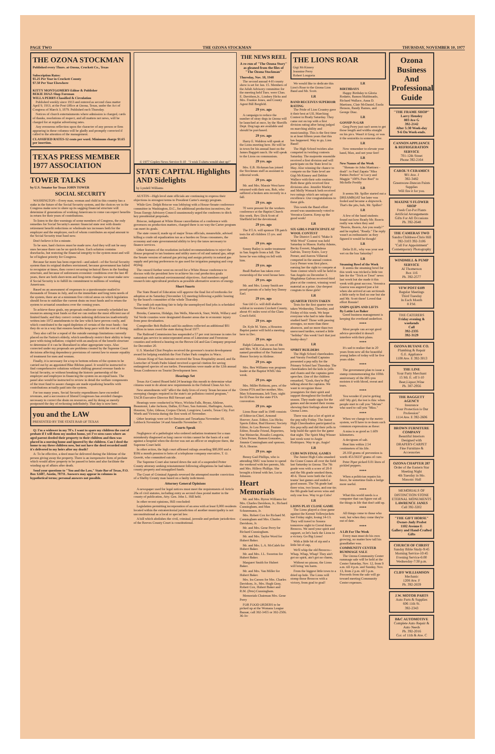PAGE TWO THE OZONA STOCKMAN THURSDAY, NOVEMBER 10, 1977
THE OZONA STOCKMAN
Published every Thurs. at Ozona, Crockett Co., Texas
Subscription Rates:
$5.25 Per Year in Crockett County
$7.50 Per Year Elsewhere
KITTY MONTGOMERY-Editor & Publisher
BEKIE DIAZ-Shop Foreman
WILLA PERRY-Classified & Circulation
Published weekly since 1913 and entered as second class matter April 9, 1913, at the Post Office at Ozona, Texas, under the Act of Congress of March 3, 1879. Published each Thursday.
Notices of church entertainments where admission is charged, cards of thanks, resolutions of respect, and all matters not news, will be charged for at regular advertising rates.
Any erroneous reflection upon the character of any person or firm appearing in these columns will be gladly and promptly corrected if called to the attention of the management.
CLASSIFIED RATES-12 cents per word. Minimum charge $1.65 per insertion.
TEXAS PRESS MEMBER 1977 ASSOCIATION
TOWER TALKS
by U.S. Senator for Texas JOHN TOWER
SOCIAL SECURITY
WASHINGTON—Every man, woman and child in this country has a stake in the future of the Social Security system, and the choices we in the Congress make now to shore up its sagging financial structure will determine if generations of working Americans to come can expect benefits in return for their years of contributions.
To listen to the dire warnings of some members of Congress, the only remedies for Social Security's anemic financial state rest with drastic retirement benefit reductions or wholesale tax increases both for the employer and the employee, each of whom contributes an equal amount to the Social Security trust fund now.
Don't believe it for a minute.
To be sure, hard choices must be made now. And they will not be easy ones because there can be no quick-fixes. Each solution contains drawbacks, but restoring the financial integrity to the system must and will be of highest priority for Congress.
Because far more has been expected—and asked—of the Social Security system than its original drafters envisioned, because government has failed to recognize at times, then correct recurring technical flaws in the funding structure, and because of unforeseen economic conditions over the last 40 years, there are both short-term and long-term changes we must make now if Social Security is to fulfill its commitment to millions of working Americans.
Based on an assessment of responses to a questionnaire mailed to thousands of Texans in July, and on the immediate and long term needs of the system, there are at a minimum five critical areas on which legislation should focus to stabilize the current drain on trust funds and to return the system to actuarial soundness over the coming years.
To achieve these goals, my proposals reallocate currently scheduled tax resources among trust funds so that we can realize the most efficient use of limited funds; and they correct certain indexing deficiencies inadvertently written into 1972 amendments to the law which have proven costly, and which contributed to the rapid depletion of certain of the trust funds—but they do so in a way that ensures benefits keep pace with the cost of living.
They also call for a repeal of the outside earnings limitations currently placed on the Nation's elderly, which needlessly restrict their ability to keep pace with rising inflation; coupled with an analysis of the benefit structure to determine if it can be liberalized in other appropriate ways. Also corrected under my proposals are problems created by the Supreme Court decisions affecting dependency provisions of current law to ensure equality of treatment for men and women.
Finally, it is necessary for a top to bottom reform of the system to be carried out by an appointed Blue Ribbon panel. It would be instructed to find comprehensive solutions without shifting general revenue funds to Social Security, or without breaking the historic partnership of the employer and employee in financing the system on an equal basis. The panel also would be instructed to review in detail the welfare components of the trust fund to assure changes are made equalizing benefits with contributions actually paid into the system.
For too many years, Social Security expenditures have exceeded revenues, and a succession of liberal Congresses has avoided changes necessary to correct the drain on resources, and by doing so merely postponed the day of reckoning indefinitely. That day is now here.
you and the LAW
PRESENTED BY THE STATE BAR OF TEXAS
Q: I'm a widower in my 70's. I want to spare my children the cost of probate if I will them my modest home, yet I've seen cases where an aged parent deeded their property to their children and then was placed in a nursing home and ignored by the children. Can I deed the home to my three children now, but not have the deed recorded until it's delivered to my heirs after my death?
A: To be effective, a deed must be delivered during the lifetime of the person giving away the property. There is an inexpensive form of probate which would allow property to be passed to heirs and also facilitate the winding up of affairs after death.
Send your questions to "You and the Law," State Bar of Texas, P.O. Box 12487, Austin, 78711. Answers may appear in columns in hypothetical terms; personal answers not possible.
© 1977 Copley News Service 8-10 "I wish T-shirts would shut up!"
STATE CAPITAL Highlights AND Sidelights
by Lyndell Williams
AUSTIN—High level state officials are continuing to express their objections in strongest terms to President Carter's energy program.
While Gov. Dolph Briscoe was lobbying with a House-Senate conference committee in Washington, D.C., for additional production incentives, the Texas Energy Advisory Council unanimously urged the conferees to ditch key presidential proposals.
Briscoe, indignant at White House cancellation of a conference with governors on production matters, charged there is no way the Carter program can meet its goals.
The state council, made up of major Texas officials, meanwhile, advised killing a crude oil equalization tax as a burden on Texas consumers, the economy and state governmental ability to levy the taxes necessary to finance services.
Other features of the resolution included recommendations to reject the House proposal to tax business and utility users of oil and natural gas, adopt the Senate version of natural gas pricing and assign priority in natural gas supply and pricing preferences to gas used for irrigation pumping and crop drying.
The council further went on record for a White House conference to discuss with the president how to achieve his coal production goals consistent with national environmental objectives. And members urged research into agricultural products as possible alternative sources of energy.
Short Snorts
The State Board of Education will approve the final list of textbooks for adoption at its Saturday (November 12) meeting following a public hearing by the board's committee of the whole Thursday.
The tenth job matching fair to help the unemployed find jobs is scheduled November 19 in Cisco.
Brooks, Cameron, Hidalgo, Jim Wells, Maverick, Starr, Webb, Willacy and Val Verde counties were designated disaster areas due to economic injury from peso devaluation.
Comptroller Bob Bullock said his auditors collected an additional $81 million in taxes owed the state during fiscal 1977.
The Railroad Commission has suspended a 57 per cent increase in rates for natural gas service in unincorporated areas of Limestone and Freestone counties and ordered a hearing on the Brown Oil and Gas Company proposal for December 20.
U.S. Marshal Clint Peoples received the governor's tourist development award for helping establish the Fort Fisher Park complex in Waco.
Alonzo King of San Antonio received the Texas Hospitality award, and Ila Loetscher of South Padre Island received a special citation for saving endangered species of sea turtles. Presentations were made at the 12th annual Texas Conference on Tourist Development here.
Hearings Set
Texas Air Control Board held 24 hearings this month to determine what citizens want to do about new requirements in the Federal Clean Air Act.
New amendments will "affect the daily lives of every Texan because of the sweeping changes required in the state's air pollution control program," TACB Executive Director Bill Stewart said.
Hearings were conducted in Waco, Wichita Falls, Bryan, Abilene, Beaumont, Lake Jackson, Dallas, El Paso, San Antonio, Harlingen, Austin, Houston, Tyler, Odessa, Corpus Christi, Longview, Laredo, Texas City, Fort Worth and Victoria during the first week of November.
Other hearings were set for Denison and Texarkana November 10, Lubbock November 14 and Amarillo November 15.
Courts Speak
Negligence of a pathologist who ordered radiation treatment for a man mistakenly diagnosed as lung cancer victim cannot be the basis of a suit against a hospital when the doctor was not an officer or employee there, the Supreme Court held.
In other action, the high court affirmed rulings awarding $80,000 and a $586 a month pension to heirs of a telephone company executive, T. O. Gravitt, who committed suicide.
The Supreme Court also turned down the suit of a suspended Potter County attorney seeking reinstatement following allegations he had taken county property and misapplied funds.
The Court of Criminal Appeals reversed the attempted murder conviction of a Shelby County man based on a faulty indictment.
Attorney General Opinions
A newspaper used for legal notices must meet the requirements of Article 28a of civil statutes, including entry as second class postal matter in the county of publication, Atty. Gen. John L. Hill held.
In other recent opinions, Hill concluded:
Legislation permitting incorporation of an area with at least 8,000 residents located within the extraterritorial jurisdiction of another municipality is not unconstitutional as a local or special law.
A bill which abolishes the civil, criminal, juvenile and probate jurisdiction of the Reeves County Court is constitutional.
THE NEWS REEL
A re-run of "The Ozona Story" as gleaned from the files of "The Ozona Stockman"
Thursday, Nov. 18, 1948
The second annual 4-H county show is set for Jan. 15. Members of the Adult Advisory committee for the meeting held Tues. were Chas. E. Davidson,Jr., Lindsey Hicks and Mrs. Frankie Jones, and County Agent Bill Bergfeld.
29 yrs. ago
A campaign to reduce the number of stray dogs in Ozona will be launched at once, by the Sheriffs Dept. Dog tags are available and should be purchased.
29 yrs. ago
Harry E. Waldron will speak at the Lions meeting here. He will be in town for his annual hunt on the James Baggett ranch. He will speak to the Lions on communism.
29 yrs. ago
Mrs. E.B. Hickman has joined the Stockman staff as assistant in editorial work.
29 yrs. ago
Mr. and Mrs. Massie West have returned with their son, Bob, who suffered a broken arm recently in a fall.
29 yrs. ago
70 were present for the workers conference at the Baptist Church this week. Rev. Dick Scott of Sheffield led the devotional.
29 yrs. ago
The P.T.A. will sponsor TB patch tests for all children 15 yrs. and under.
29 yrs. ago
Sonny Bailey is under treatment in San Angelo from a fall. The horse he was riding on fell with him.
29 yrs. ago
Beall Barbee has taken over ownership of the wool house here.
29 yrs. ago
Mr. and Mrs. Lonny Smith are proud parents of a baby boy Danny Earl.
29 yrs. ago
Sun Oil Co. will drill shallow wildcat in western Crockett County, about 4½ miles west of the Clara Couch field.
29 yrs. ago
Dr. Kyle M. Yates, a Houston Baptist pastor will hold a meeting here in Dec.
29 yrs. ago
Ralph Cabaness, Jr. son of Mr. and Mrs. W.R. Cabaness has been named president of the National Honor Society in Abilene.
29 yrs. ago
Mrs. Ben Williams was program leader at the Baptist WMU this week.
29 yrs. ago
Mrs. Miller Robison, pres. of the Ozona PTA and her mother, Mrs. Max Schneemann, left Tues. night for El Paso for the state PTA convention.
29 yrs. ago
Lions Roar staff in 1948 consists of Editor-in-Chief, Armond Hoover; Asso. Editor, Lin Hicks; Sports Editor, Bud Hoover; Society Editor, Jo Lou Brewer; Feature Editor, Rosalie Friend, Reporters, Sue Meinecke, Rosalio Longoria, Chris Perner, Ramon Gonzales, Jimmie Cunningham and sponsor, M.A. Hearne.
29 yrs. ago
Benny Gail Phillips, who is attending SMU was home to spend the weekend with her parents, Mr. and Mrs. Hillery Phillips. She brought a friend with her, Lucia Johnson.
Heart Memorials
Mr. and Mrs. Byron Williams for Mrs. Charles Davidson, Jr., Richard Cunningham, and Max Schneemann, Jr.
Mrs. Robert Cox for Richard M. Cunningham and Mrs. Charles Davidson, Jr.
Mr. and Mrs. Gene Perry for Richard Cunningham.
Mr. and Mrs. Taylor Word for Hubert Baker.
Mr. and Mrs. L.A. McCaleb for Hubert Baker.
Mr. and Mrs. J.L. Sweeton for Hubert Baker.
Margaret Smith for Hubert Baker.
Mr. and Mrs. Van Miller for Hubert Baker.
Mrs. Ira Carson for Mrs. Charles Davidson, Jr., Mrs. Hugh Gray, Robert Cox, Hubert Baker and R.M. (Pete) Cunningham.
Memorials Chairman Mrs. Gene Perry
FOR FOOD ORDERS to be picked up at the Womans League Bazaar, call 392-3455 or 392-2506. 36-1tc
THE LIONS ROAR
Gigi McKinney
Jeannine Perry
Robert Longoria
We would like to dedicate this Lion's Roar to the Ozona Lion Band and Mr. Scott.
LR
BAND RECEIVES SUPERIOR RATING
The Pride of Lion Country gave it their best at UIL Marching Contest in Brady Saturday. They came out on top with a first division rating after being judged on marching ability and musicianship. This is the first time in at least fifteen years that this has happened. Way to go, Lion Band!
The High School twirlers also competed in twirling contests Saturday. The majorette ensemble received a first division and will participate on the State level in May. Also winning the chance to compete on the State level are Gigi McKinney and Debbie Wallace with their solo routines. Both these girls received first divisions also. Jennifer Marley and Molly Womack both received two ratings which are ratings of excellence. Our congratulations to these girls.
This week the Band effort award was unanimously voted to Veronica Guerra. Keep up the good work!
LR
SIX GIRLS PARTICIPATE AT WOOL CONTEST
The District 5 and 6 "Make It With Wool" Contest was held Saturday in Mason. Kathy Adams, Becky Everett, Magdalena Galvan, Tracey Knox, Lucy Perner, and Aurora Villareal competed in the annual contest. Lucy Perner won first place, earning her the right to compete at State contest which will be held in San Angelo on December 3. Magdalena Galvan received third place at the contest, winning wool material as a prize. Our deepest congrats to these girls!
LR
QUARTER TESTS TAKEN
Tests for the first quarter were taken Wednesday, Thursday, and Friday of this week. We hope everyone who had to take them studied hard! Those with passing averages, no more than three absences, and no more than two unexcused tardies, earned a little "holiday" this week! Isn't that just hunky-dory?
LR
SPIRIT BUILDERS
The High School cheerleaders and Varsity Football Captains presented a pep rally for the Primary School last Thursday. The cheerleaders led the kids in yells and chants and the captains gave speeches. One of the children remarked, "Gosh, they're Big" talking about the captains. We want to recognize these youngsters for their spirit and support throughout the football season. They made signs for the games and decorated their rooms showing their feelings about the Ozona Lions.
There was also a lot of spirit at the pep rally Friday. The Junior High Cheerleaders participated in this pep rally and did their yells to help build the spirit for the game that night. The Spirit Mug Winner last week went to Angie Rodriquez. Way to go, Angie!
LR
CUBS WIN FINAL GAMES
The Junior High Cubs smashed the Crane Cranes all over the field last Saturday in Ozona. The 7th grade won with a score of 28-0 and the 8th grade smoked them, 40-6. Those were both the Cub teams' last games and ended a good season. The 7th grade had three wins, two losses, and one tie; the 8th grade had seven wins and only one loss. Way to go Cubs!
LR
LIONS PLAY CLOSE GAME
The Lions played a close game against the Kermit Yellowjackets last Friday night, losing 14-13. They will travel to Sonora tomorrow night to Corral those Broncos. We need your spirit and support, so let's back the Lions to a victory. Go Big Lions!
With a little bit of zip and a little bit of zap,
We'll whip the old Broncos--Whap, Whap, Whap! They ain't got no spirit, ain't got no charm,
Without no pizzaz, the Lions will bring 'em harm.
From the biggest little town to a dried up hole. The Lions will stomp those Broncos with a victory, from goal to goal!
LR
BIRTHDAYS
Happy Birthday to Gloria Rodarte, Ramon Maldonado, Richard Wallace, Anna D. Martinez, Clair McDaniel, Enola Henson, Randy Ramos, and George Diaz.
LR
GOSSIP-N-GAB
Greg Perry just can't seem to get those length and widths straight on his pics. Wasn't it Greg, or was it the senioritis in someone else.
LR
Now remember to elevate your hand, Max, and not your feet!
LR
New Names of the Week
"Shenan-:to John Martinez -doah": to Paul Zapata "Miss Patties Perfect" to Lucy and Maggie "100% Pure Beef" to Michelle Preddy
LR
It seems Mr. Spiller started out a DREAMBOAT but later was fooled and became a shipwreck. That's the pits, huh, Mr. Spiller?
LR
A few of the band students found out how Ready Mr. Reavis really was when they said "Reavis, Reavis, Are you ready?" and he replied, "Ready." The reply wasn't as enthusiastic as they figured it would be though!
LR
Delia D.H., why was your seat wet on the bus Saturday?
LR
Steaming Bowl of the Week
It seems the steaming bowl for this week was tricked a little too late for the "Trick or Treat" news last week but she made it this week with great success. Veronica Guerra was angered just a bit when she arrived at sax sectionals a little early to find no one but she and Mr. Scott there! Loved that effort Ronnie!
SNIPS QUIPS AND LIFTS
By Lottie Lee Baker
Good business management is keeping the overhead underfoot.
****
Most people can accept good advice-provided it doesn't interfere with their plans.
****
It's sad to realize that in 20 years from now all the beautiful young ladies of today will be five years older.
****
The government plan to issue a stamp commemorating the 100th anniversary of the IRS-you moisten it with blood, sweat and tears.
****
You wonder if you're getting old? My girl, the test is this: when people start to call you "Ma'am" who used to call you "Miss."
****
When we change to the metric system, we'll have to re-learn such common expressions as these:
A miss is as good as 1.609 kilometers.
A decigram of salt.
Beat him within 2.54 centimeters of his life.
28.350 grams of prevention is worth 453.59237 grams of cure.
Peter Piper picked 8.81 liters of pickled peppers.
****
When a politician repairs his fence, he sometime finds a hedge more useful.
****
What this world needs is a computer that can figure out all the things in life that don't add up.
****
All things come to those who wait, but when they come they're out of date.
****
A Lift For The Week
Every man must do his own growing, no matter how tall his grandfather was.
COMMUNITY CENTER RUMMAGE SALE
The Ozona Community Center rummage sale will be held at the Center Saturday, Nov. 12, from 9 a.m. till 4 p.m. and Sunday, Nov. 13, from 2 p.m. till 5 p.m. Proceeds from the sale will go toward meeting Community Center expenses.
Ozona Business And Professional Guide
"THE FRAME SHOP"
Larry Hensley
803 Ave G
392-2142
After 5:30 Week-day
9-6 On Week-ends.
CANNON APPLIANCE & REFRIGERATION SERVICE
701-12th Street
Phone 392-2164
CAROL'S CERAMICS
901 Ave. J
392-3482
Greenware-Duncan Paints Supplies
Will fire it for you.
MAXINE'S FLOWER SHOP
Fresh Cut-Pot Plants
Artificial Arrangements
Gifts For All Occasions
Ph. 392-2648
THE CAMERAS TWO
Sandra Childress-Chris Hill
392-3103 392-3106
"Call For Appointment"
Contemporary Photography
WINDMILL & PUMP SERVICE
Al Thomerson
Box 116
Ph. 392-2577
VFW POST 6109
Regular Meetings
Third Tuesday
In Each Month
8 P.M.
THE CATERERS
Friday evening & weekends
Call
392-2335
392-3129
OZONA BUTANE CO.
Plumbing & Repair
G.E. Appliance
1108 Ave. E 392-3013
THE LINE
Your Party Merchant
15 Mi. E. off I-10
Beer,Liquor,Wine
Ph. 387-2956
THE BAGGETT AGENCY
Insurance
"Your Protection is Our Profession"
1114 Ave. E 392-2606
BROWN FURNITURE COMPANY
Beautiful Interiors
Designed with
DRAPERY-CARPET
Fine Furniture & Accessories
OZONA CHAPTER 287
Order of the Eastern Star
Meeting Night
4th Tuesday in Mo.
Masonic Hall
MEMORIALS OF DISTINCTION STONE ETERNAL MONUMENTS
LAWRENCE JANES
Call 392-3202
"THE GIFT HORSE"
Owner-Judy Probst
1102 Avenue E
Gallery and Hand-Crafted Gifts
CHURCH OF CHRIST
Sunday Bible Study-9:45
Morning Service-10:45
Evening Service-6:00
Wednesday-7:30 p.m.
CLIFF WILLIAMSON
Mechanic
1208 Ave. F
Ph. 392-2659
J.W. MOTOR PARTS
Auto Parts & Supplies
606 11th St.
392-2343
B&C AUTOMOTIVE
Complete Auto Repair & Auto Needs
Ph. 392-2016
Cor. of 11th & Ave. C